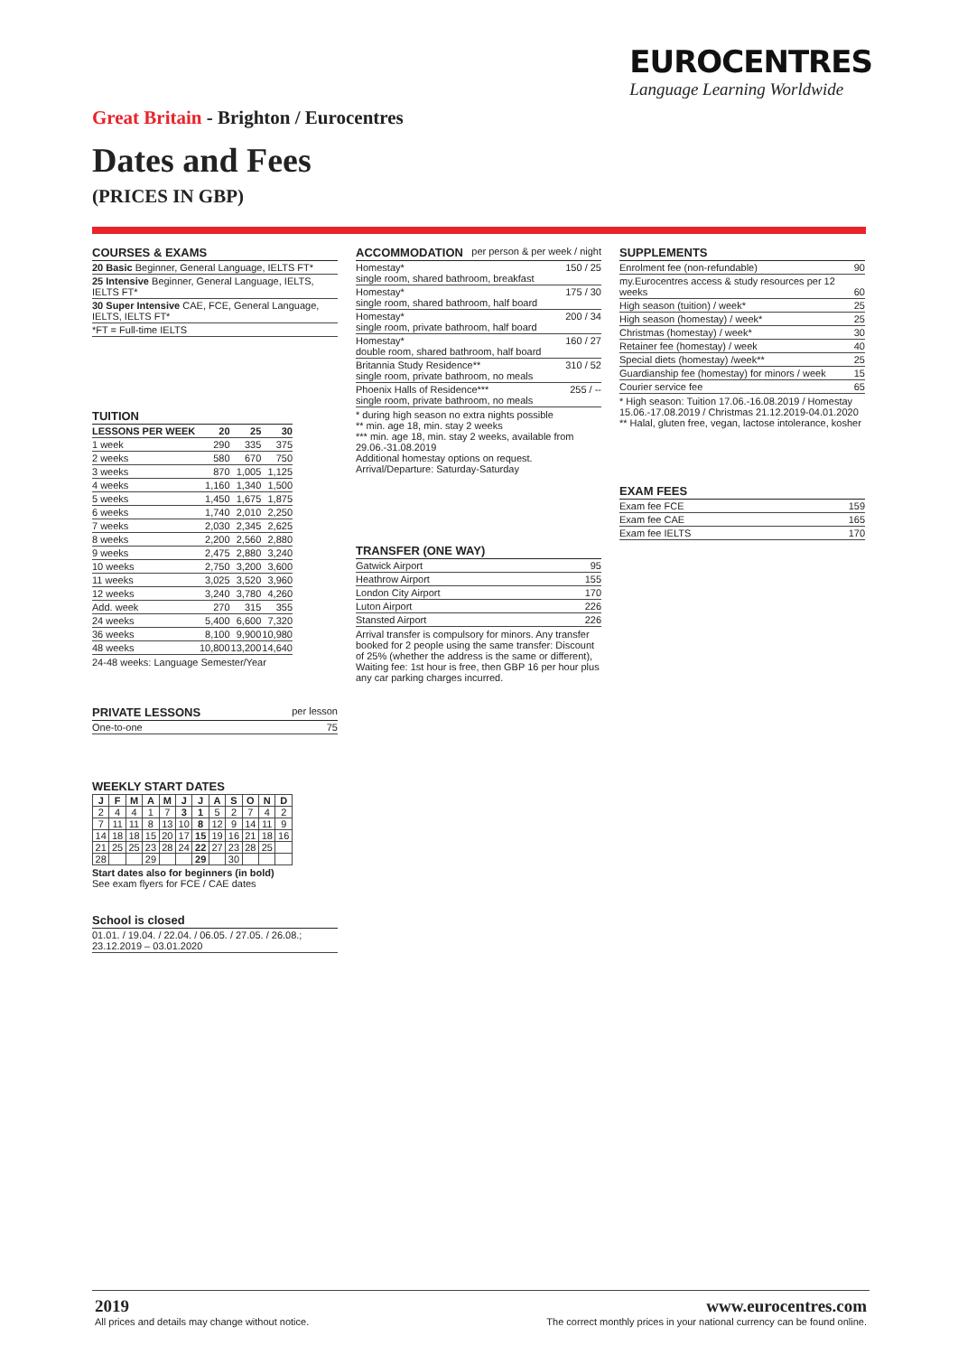EUROCENTRES
Language Learning Worldwide
Great Britain - Brighton / Eurocentres
Dates and Fees
(PRICES IN GBP)
COURSES & EXAMS
| 20 Basic Beginner, General Language, IELTS FT* |
| 25 Intensive Beginner, General Language, IELTS, IELTS FT* |
| 30 Super Intensive CAE, FCE, General Language, IELTS, IELTS FT* |
| *FT = Full-time IELTS |
TUITION
| LESSONS PER WEEK | 20 | 25 | 30 |
| --- | --- | --- | --- |
| 1 week | 290 | 335 | 375 |
| 2 weeks | 580 | 670 | 750 |
| 3 weeks | 870 | 1,005 | 1,125 |
| 4 weeks | 1,160 | 1,340 | 1,500 |
| 5 weeks | 1,450 | 1,675 | 1,875 |
| 6 weeks | 1,740 | 2,010 | 2,250 |
| 7 weeks | 2,030 | 2,345 | 2,625 |
| 8 weeks | 2,200 | 2,560 | 2,880 |
| 9 weeks | 2,475 | 2,880 | 3,240 |
| 10 weeks | 2,750 | 3,200 | 3,600 |
| 11 weeks | 3,025 | 3,520 | 3,960 |
| 12 weeks | 3,240 | 3,780 | 4,260 |
| Add. week | 270 | 315 | 355 |
| 24 weeks | 5,400 | 6,600 | 7,320 |
| 36 weeks | 8,100 | 9,900 | 10,980 |
| 48 weeks | 10,800 | 13,200 | 14,640 |
24-48 weeks: Language Semester/Year
PRIVATE LESSONS per lesson
| One-to-one | 75 |
WEEKLY START DATES
| J | F | M | A | M | J | J | A | S | O | N | D |
| --- | --- | --- | --- | --- | --- | --- | --- | --- | --- | --- | --- |
| 2 | 4 | 4 | 1 | 7 | 3 | 1 | 5 | 2 | 7 | 4 | 2 |
| 7 | 11 | 11 | 8 | 13 | 10 | 8 | 12 | 9 | 14 | 11 | 9 |
| 14 | 18 | 18 | 15 | 20 | 17 | 15 | 19 | 16 | 21 | 18 | 16 |
| 21 | 25 | 25 | 23 | 28 | 24 | 22 | 27 | 23 | 28 | 25 | |
| 28 | | | 29 | | | 29 | | 30 | | | |
Start dates also for beginners (in bold)
See exam flyers for FCE / CAE dates
School is closed
| 01.01. / 19.04. / 22.04. / 06.05. / 27.05. / 26.08.; 23.12.2019 – 03.01.2020 |
ACCOMMODATION per person & per week / night
| Homestay* single room, shared bathroom, breakfast | 150 / 25 |
| Homestay* single room, shared bathroom, half board | 175 / 30 |
| Homestay* single room, private bathroom, half board | 200 / 34 |
| Homestay* double room, shared bathroom, half board | 160 / 27 |
| Britannia Study Residence** single room, private bathroom, no meals | 310 / 52 |
| Phoenix Halls of Residence*** single room, private bathroom, no meals | 255 / -- |
* during high season no extra nights possible
** min. age 18, min. stay 2 weeks
*** min. age 18, min. stay 2 weeks, available from 29.06.-31.08.2019
Additional homestay options on request.
Arrival/Departure: Saturday-Saturday
TRANSFER (ONE WAY)
| Gatwick Airport | 95 |
| Heathrow Airport | 155 |
| London City Airport | 170 |
| Luton Airport | 226 |
| Stansted Airport | 226 |
Arrival transfer is compulsory for minors. Any transfer booked for 2 people using the same transfer: Discount of 25% (whether the address is the same or different), Waiting fee: 1st hour is free, then GBP 16 per hour plus any car parking charges incurred.
SUPPLEMENTS
| Enrolment fee (non-refundable) | 90 |
| my.Eurocentres access & study resources per 12 weeks | 60 |
| High season (tuition) / week* | 25 |
| High season (homestay) / week* | 25 |
| Christmas (homestay) / week* | 30 |
| Retainer fee (homestay) / week | 40 |
| Special diets (homestay) /week** | 25 |
| Guardianship fee (homestay) for minors / week | 15 |
| Courier service fee | 65 |
* High season: Tuition 17.06.-16.08.2019 / Homestay 15.06.-17.08.2019 / Christmas 21.12.2019-04.01.2020
** Halal, gluten free, vegan, lactose intolerance, kosher
EXAM FEES
| Exam fee FCE | 159 |
| Exam fee CAE | 165 |
| Exam fee IELTS | 170 |
2019
All prices and details may change without notice.
www.eurocentres.com
The correct monthly prices in your national currency can be found online.